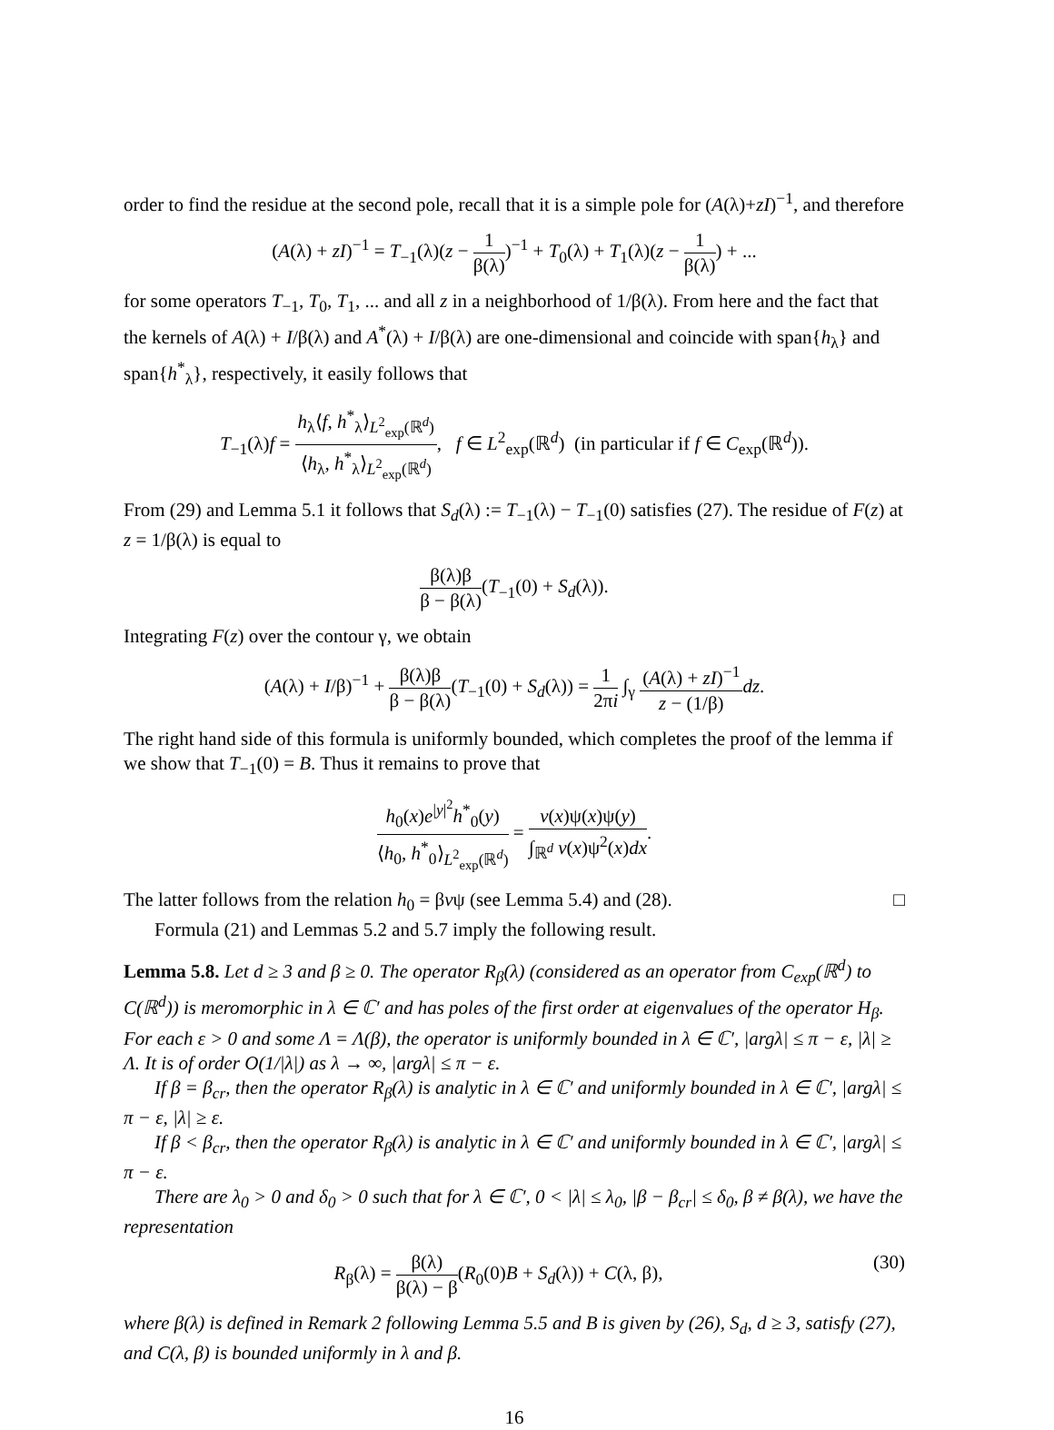order to find the residue at the second pole, recall that it is a simple pole for (A(λ)+zI)<sup>−1</sup>, and therefore
(A(λ) + zI)<sup>−1</sup> = T<sub>−1</sub>(λ)(z − 1 β(λ))<sup>−1</sup> + T<sub>0</sub>(λ) + T<sub>1</sub>(λ)(z − 1 β(λ)) + ...
for some operators T<sub>−1</sub>, T<sub>0</sub>, T<sub>1</sub>, ... and all z in a neighborhood of 1/β(λ). From here and the fact that the kernels of A(λ) + I/β(λ) and A<sup>*</sup>(λ) + I/β(λ) are one-dimensional and coincide with span{h<sub>λ</sub>} and span{h<sup>*</sup><sub>λ</sub>}, respectively, it easily follows that
T<sub>−1</sub>(λ)f = h<sub>λ</sub>⟨f, h<sup>*</sup><sub>λ</sub>⟩<sub>L<sup>2</sup><sub>exp</sub>(ℝ<sup>d</sup>)</sub> ⟨h<sub>λ</sub>, h<sup>*</sup><sub>λ</sub>⟩<sub>L<sup>2</sup><sub>exp</sub>(ℝ<sup>d</sup>)</sub>, f ∈ L<sup>2</sup><sub>exp</sub>(ℝ<sup>d</sup>) (in particular if f ∈ C<sub>exp</sub>(ℝ<sup>d</sup>)).
From (29) and Lemma 5.1 it follows that S<sub>d</sub>(λ) := T<sub>−1</sub>(λ) − T<sub>−1</sub>(0) satisfies (27). The residue of F(z) at z = 1/β(λ) is equal to
β(λ)β β − β(λ)(T<sub>−1</sub>(0) + S<sub>d</sub>(λ)).
Integrating F(z) over the contour γ, we obtain
(A(λ) + I/β)<sup>−1</sup> + β(λ)β β − β(λ)(T<sub>−1</sub>(0) + S<sub>d</sub>(λ)) = 1 2πi ∫<sub>γ</sub> (A(λ) + zI)<sup>−1</sup> z − (1/β) dz.
The right hand side of this formula is uniformly bounded, which completes the proof of the lemma if we show that T<sub>−1</sub>(0) = B. Thus it remains to prove that
h<sub>0</sub>(x)e<sup>|y|<sup>2</sup></sup>h<sup>*</sup><sub>0</sub>(y) ⟨h<sub>0</sub>, h<sup>*</sup><sub>0</sub>⟩<sub>L<sup>2</sup><sub>exp</sub>(ℝ<sup>d</sup>)</sub> = v(x)ψ(x)ψ(y) ∫<sub>ℝ<sup>d</sup></sub> v(x)ψ<sup>2</sup>(x)dx.
The latter follows from the relation h<sub>0</sub> = βvψ (see Lemma 5.4) and (28). □
Formula (21) and Lemmas 5.2 and 5.7 imply the following result.
Lemma 5.8. Let d ≥ 3 and β ≥ 0. The operator R<sub>β</sub>(λ) (considered as an operator from C<sub>exp</sub>(ℝ<sup>d</sup>) to C(ℝ<sup>d</sup>)) is meromorphic in λ ∈ ℂ′ and has poles of the first order at eigenvalues of the operator H<sub>β</sub>. For each ε > 0 and some Λ = Λ(β), the operator is uniformly bounded in λ ∈ ℂ′, |argλ| ≤ π − ε, |λ| ≥ Λ. It is of order O(1/|λ|) as λ → ∞, |argλ| ≤ π − ε.
If β = β<sub>cr</sub>, then the operator R<sub>β</sub>(λ) is analytic in λ ∈ ℂ′ and uniformly bounded in λ ∈ ℂ′, |argλ| ≤ π − ε, |λ| ≥ ε.
If β < β<sub>cr</sub>, then the operator R<sub>β</sub>(λ) is analytic in λ ∈ ℂ′ and uniformly bounded in λ ∈ ℂ′, |argλ| ≤ π − ε.
There are λ<sub>0</sub> > 0 and δ<sub>0</sub> > 0 such that for λ ∈ ℂ′, 0 < |λ| ≤ λ<sub>0</sub>, |β − β<sub>cr</sub>| ≤ δ<sub>0</sub>, β ≠ β(λ), we have the representation
(30) R<sub>β</sub>(λ) = β(λ) β(λ) − β(R<sub>0</sub>(0)B + S<sub>d</sub>(λ)) + C(λ, β),
where β(λ) is defined in Remark 2 following Lemma 5.5 and B is given by (26), S<sub>d</sub>, d ≥ 3, satisfy (27), and C(λ, β) is bounded uniformly in λ and β.
16